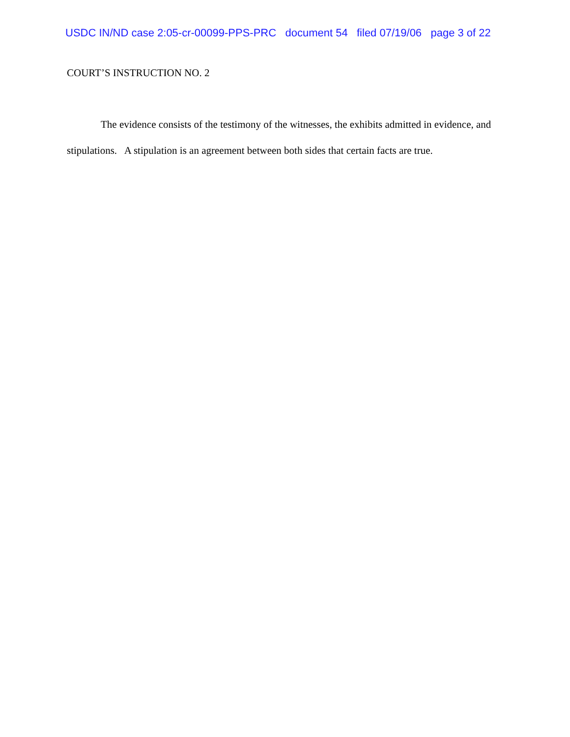USDC IN/ND case 2:05-cr-00099-PPS-PRC document 54 filed 07/19/06 page 3 of 22
COURT’S INSTRUCTION NO. 2
The evidence consists of the testimony of the witnesses, the exhibits admitted in evidence, and stipulations. A stipulation is an agreement between both sides that certain facts are true.